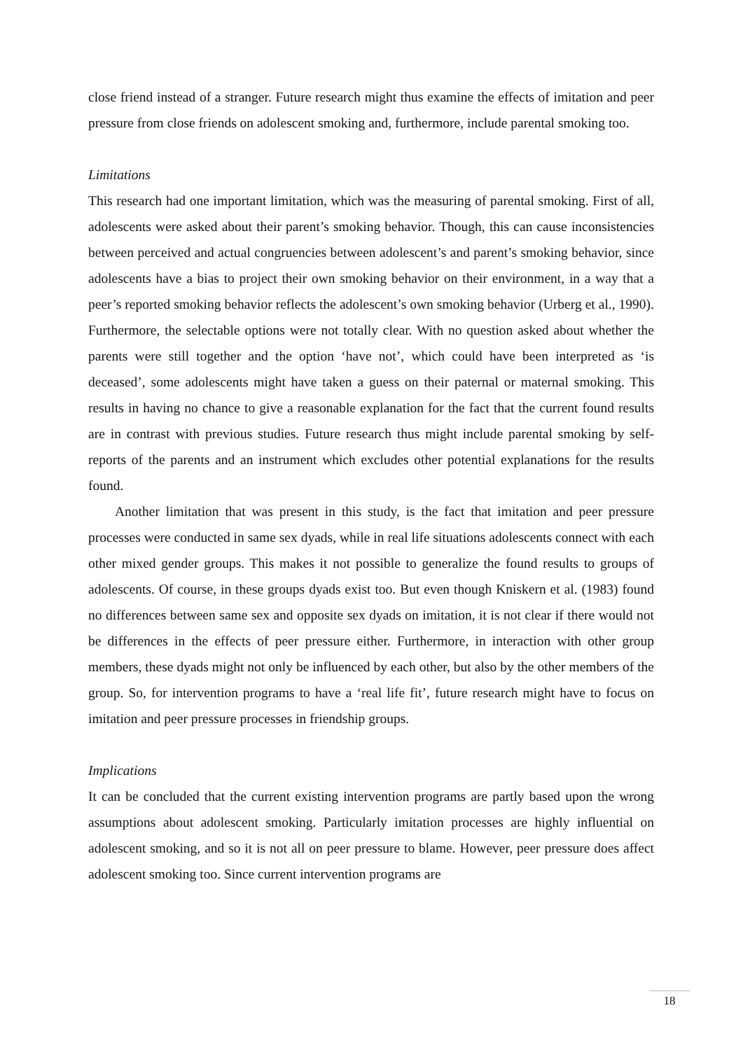close friend instead of a stranger. Future research might thus examine the effects of imitation and peer pressure from close friends on adolescent smoking and, furthermore, include parental smoking too.
Limitations
This research had one important limitation, which was the measuring of parental smoking. First of all, adolescents were asked about their parent’s smoking behavior. Though, this can cause inconsistencies between perceived and actual congruencies between adolescent’s and parent’s smoking behavior, since adolescents have a bias to project their own smoking behavior on their environment, in a way that a peer’s reported smoking behavior reflects the adolescent’s own smoking behavior (Urberg et al., 1990). Furthermore, the selectable options were not totally clear. With no question asked about whether the parents were still together and the option ‘have not’, which could have been interpreted as ‘is deceased’, some adolescents might have taken a guess on their paternal or maternal smoking. This results in having no chance to give a reasonable explanation for the fact that the current found results are in contrast with previous studies. Future research thus might include parental smoking by self-reports of the parents and an instrument which excludes other potential explanations for the results found.
Another limitation that was present in this study, is the fact that imitation and peer pressure processes were conducted in same sex dyads, while in real life situations adolescents connect with each other mixed gender groups. This makes it not possible to generalize the found results to groups of adolescents. Of course, in these groups dyads exist too. But even though Kniskern et al. (1983) found no differences between same sex and opposite sex dyads on imitation, it is not clear if there would not be differences in the effects of peer pressure either. Furthermore, in interaction with other group members, these dyads might not only be influenced by each other, but also by the other members of the group. So, for intervention programs to have a ‘real life fit’, future research might have to focus on imitation and peer pressure processes in friendship groups.
Implications
It can be concluded that the current existing intervention programs are partly based upon the wrong assumptions about adolescent smoking. Particularly imitation processes are highly influential on adolescent smoking, and so it is not all on peer pressure to blame. However, peer pressure does affect adolescent smoking too. Since current intervention programs are
18